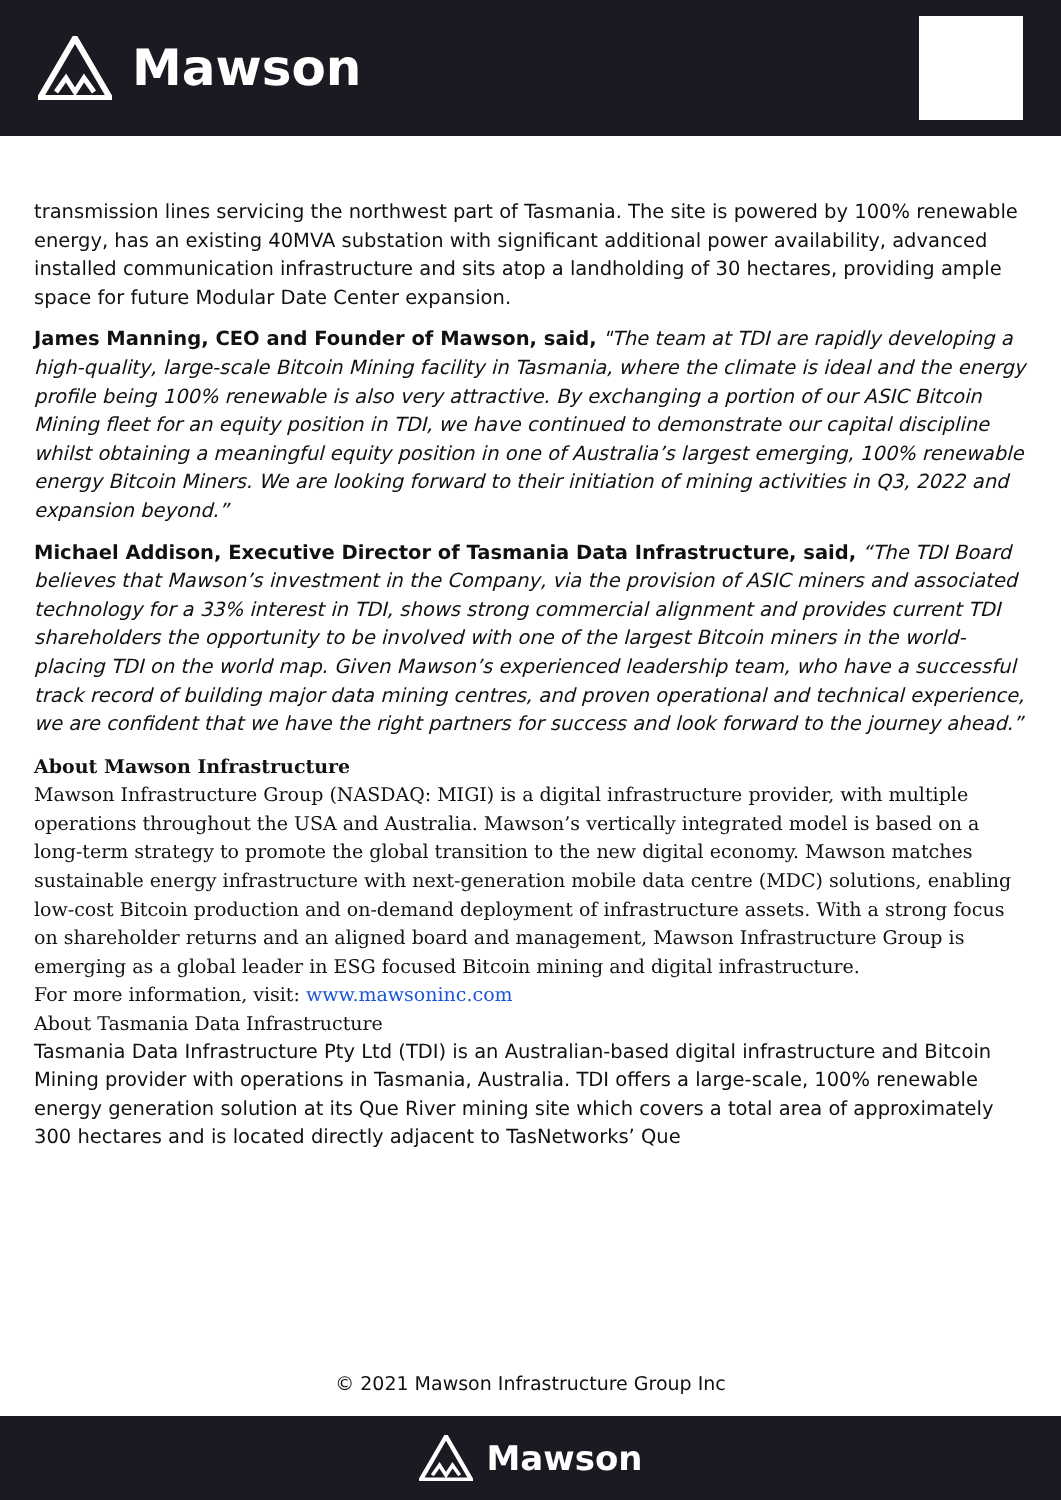Mawson
transmission lines servicing the northwest part of Tasmania. The site is powered by 100% renewable energy, has an existing 40MVA substation with significant additional power availability, advanced installed communication infrastructure and sits atop a landholding of 30 hectares, providing ample space for future Modular Date Center expansion.
James Manning, CEO and Founder of Mawson, said, "The team at TDI are rapidly developing a high-quality, large-scale Bitcoin Mining facility in Tasmania, where the climate is ideal and the energy profile being 100% renewable is also very attractive. By exchanging a portion of our ASIC Bitcoin Mining fleet for an equity position in TDI, we have continued to demonstrate our capital discipline whilst obtaining a meaningful equity position in one of Australia’s largest emerging, 100% renewable energy Bitcoin Miners. We are looking forward to their initiation of mining activities in Q3, 2022 and expansion beyond.”
Michael Addison, Executive Director of Tasmania Data Infrastructure, said, “The TDI Board believes that Mawson’s investment in the Company, via the provision of ASIC miners and associated technology for a 33% interest in TDI, shows strong commercial alignment and provides current TDI shareholders the opportunity to be involved with one of the largest Bitcoin miners in the world- placing TDI on the world map. Given Mawson’s experienced leadership team, who have a successful track record of building major data mining centres, and proven operational and technical experience, we are confident that we have the right partners for success and look forward to the journey ahead.”
About Mawson Infrastructure
Mawson Infrastructure Group (NASDAQ: MIGI) is a digital infrastructure provider, with multiple operations throughout the USA and Australia. Mawson’s vertically integrated model is based on a long-term strategy to promote the global transition to the new digital economy. Mawson matches sustainable energy infrastructure with next-generation mobile data centre (MDC) solutions, enabling low-cost Bitcoin production and on-demand deployment of infrastructure assets. With a strong focus on shareholder returns and an aligned board and management, Mawson Infrastructure Group is emerging as a global leader in ESG focused Bitcoin mining and digital infrastructure.
For more information, visit: www.mawsoninc.com
About Tasmania Data Infrastructure
Tasmania Data Infrastructure Pty Ltd (TDI) is an Australian-based digital infrastructure and Bitcoin Mining provider with operations in Tasmania, Australia. TDI offers a large-scale, 100% renewable energy generation solution at its Que River mining site which covers a total area of approximately 300 hectares and is located directly adjacent to TasNetworks’ Que
© 2021 Mawson Infrastructure Group Inc
Mawson